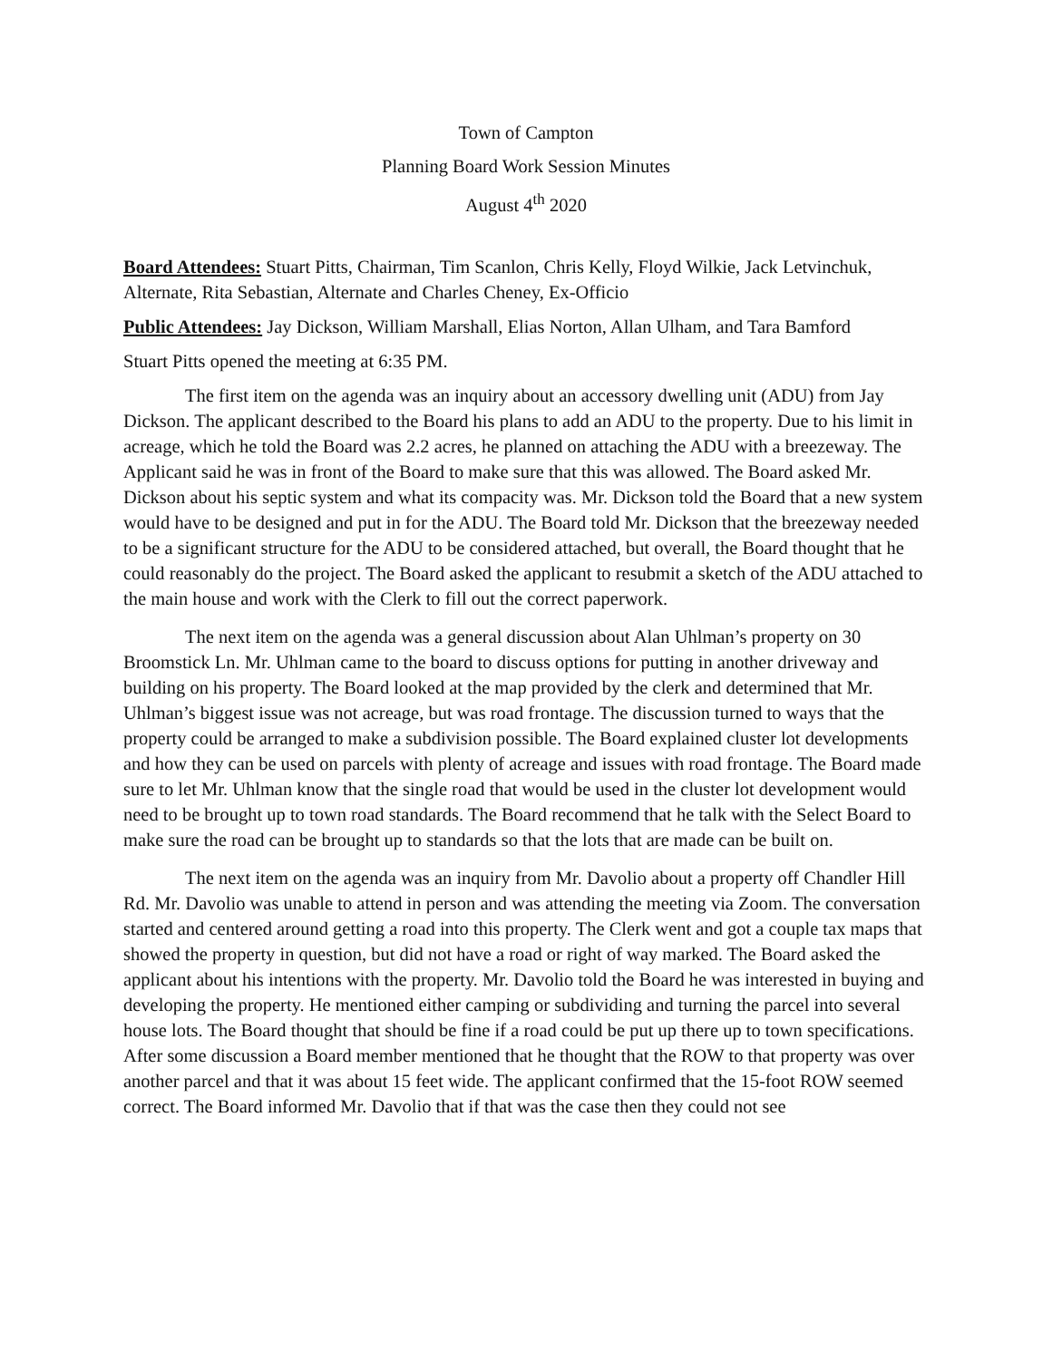Town of Campton
Planning Board Work Session Minutes
August 4<sup>th</sup> 2020
Board Attendees: Stuart Pitts, Chairman, Tim Scanlon, Chris Kelly, Floyd Wilkie, Jack Letvinchuk, Alternate, Rita Sebastian, Alternate and Charles Cheney, Ex-Officio
Public Attendees: Jay Dickson, William Marshall, Elias Norton, Allan Ulham, and Tara Bamford
Stuart Pitts opened the meeting at 6:35 PM.
The first item on the agenda was an inquiry about an accessory dwelling unit (ADU) from Jay Dickson. The applicant described to the Board his plans to add an ADU to the property. Due to his limit in acreage, which he told the Board was 2.2 acres, he planned on attaching the ADU with a breezeway. The Applicant said he was in front of the Board to make sure that this was allowed. The Board asked Mr. Dickson about his septic system and what its compacity was. Mr. Dickson told the Board that a new system would have to be designed and put in for the ADU. The Board told Mr. Dickson that the breezeway needed to be a significant structure for the ADU to be considered attached, but overall, the Board thought that he could reasonably do the project. The Board asked the applicant to resubmit a sketch of the ADU attached to the main house and work with the Clerk to fill out the correct paperwork.
The next item on the agenda was a general discussion about Alan Uhlman’s property on 30 Broomstick Ln. Mr. Uhlman came to the board to discuss options for putting in another driveway and building on his property. The Board looked at the map provided by the clerk and determined that Mr. Uhlman’s biggest issue was not acreage, but was road frontage. The discussion turned to ways that the property could be arranged to make a subdivision possible. The Board explained cluster lot developments and how they can be used on parcels with plenty of acreage and issues with road frontage. The Board made sure to let Mr. Uhlman know that the single road that would be used in the cluster lot development would need to be brought up to town road standards. The Board recommend that he talk with the Select Board to make sure the road can be brought up to standards so that the lots that are made can be built on.
The next item on the agenda was an inquiry from Mr. Davolio about a property off Chandler Hill Rd. Mr. Davolio was unable to attend in person and was attending the meeting via Zoom. The conversation started and centered around getting a road into this property. The Clerk went and got a couple tax maps that showed the property in question, but did not have a road or right of way marked. The Board asked the applicant about his intentions with the property. Mr. Davolio told the Board he was interested in buying and developing the property. He mentioned either camping or subdividing and turning the parcel into several house lots. The Board thought that should be fine if a road could be put up there up to town specifications. After some discussion a Board member mentioned that he thought that the ROW to that property was over another parcel and that it was about 15 feet wide. The applicant confirmed that the 15-foot ROW seemed correct. The Board informed Mr. Davolio that if that was the case then they could not see